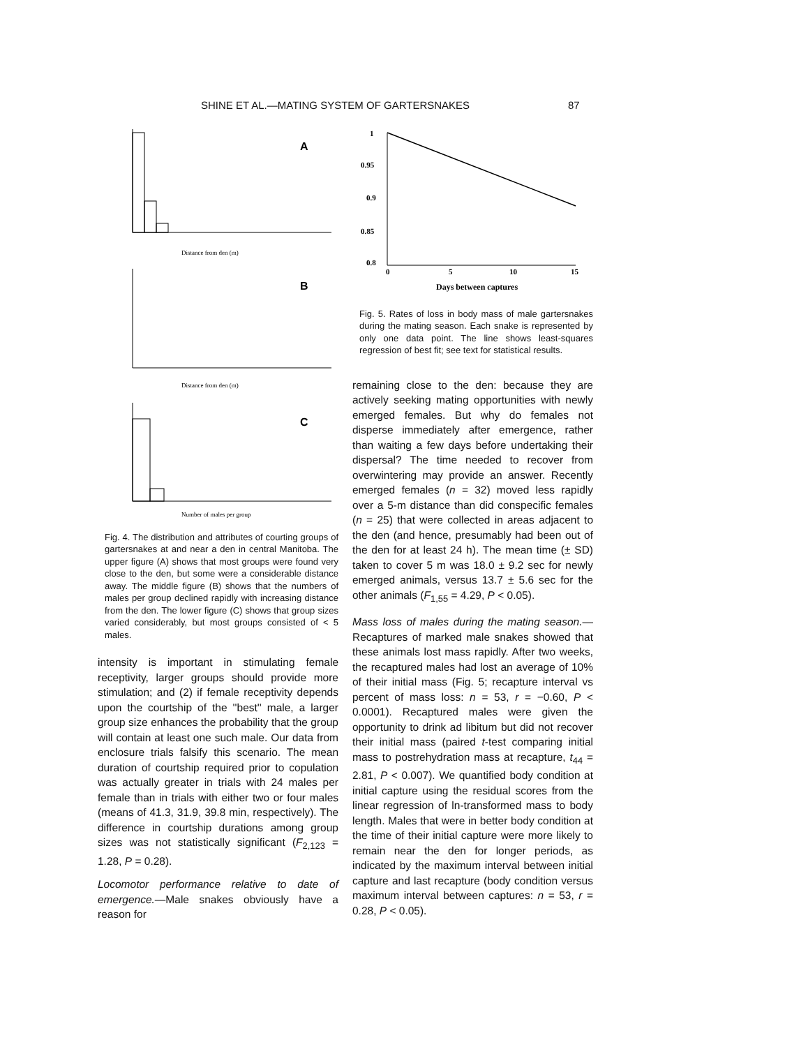SHINE ET AL.—MATING SYSTEM OF GARTERSNAKES 87
A
Distance from den (m)
B
Distance from den (m)
C
Number of males per group
Fig. 4. The distribution and attributes of courting groups of gartersnakes at and near a den in central Manitoba. The upper figure (A) shows that most groups were found very close to the den, but some were a considerable distance away. The middle figure (B) shows that the numbers of males per group declined rapidly with increasing distance from the den. The lower figure (C) shows that group sizes varied considerably, but most groups consisted of < 5 males.
intensity is important in stimulating female receptivity, larger groups should provide more stimulation; and (2) if female receptivity depends upon the courtship of the ''best'' male, a larger group size enhances the probability that the group will contain at least one such male. Our data from enclosure trials falsify this scenario. The mean duration of courtship required prior to copulation was actually greater in trials with 24 males per female than in trials with either two or four males (means of 41.3, 31.9, 39.8 min, respectively). The difference in courtship durations among group sizes was not statistically significant (F<sub>2,123</sub> = 1.28, P = 0.28).
Locomotor performance relative to date of emergence.—Male snakes obviously have a reason for
1
0.95
0.9
0.85
0.8
0
5
10
15
Days between captures
Fig. 5. Rates of loss in body mass of male gartersnakes during the mating season. Each snake is represented by only one data point. The line shows least-squares regression of best fit; see text for statistical results.
remaining close to the den: because they are actively seeking mating opportunities with newly emerged females. But why do females not disperse immediately after emergence, rather than waiting a few days before undertaking their dispersal? The time needed to recover from overwintering may provide an answer. Recently emerged females (n = 32) moved less rapidly over a 5-m distance than did conspecific females (n = 25) that were collected in areas adjacent to the den (and hence, presumably had been out of the den for at least 24 h). The mean time (± SD) taken to cover 5 m was 18.0 ± 9.2 sec for newly emerged animals, versus 13.7 ± 5.6 sec for the other animals (F<sub>1,55</sub> = 4.29, P < 0.05).
Mass loss of males during the mating season.—Recaptures of marked male snakes showed that these animals lost mass rapidly. After two weeks, the recaptured males had lost an average of 10% of their initial mass (Fig. 5; recapture interval vs percent of mass loss: n = 53, r = −0.60, P < 0.0001). Recaptured males were given the opportunity to drink ad libitum but did not recover their initial mass (paired t-test comparing initial mass to postrehydration mass at recapture, t<sub>44</sub> = 2.81, P < 0.007). We quantified body condition at initial capture using the residual scores from the linear regression of ln-transformed mass to body length. Males that were in better body condition at the time of their initial capture were more likely to remain near the den for longer periods, as indicated by the maximum interval between initial capture and last recapture (body condition versus maximum interval between captures: n = 53, r = 0.28, P < 0.05).